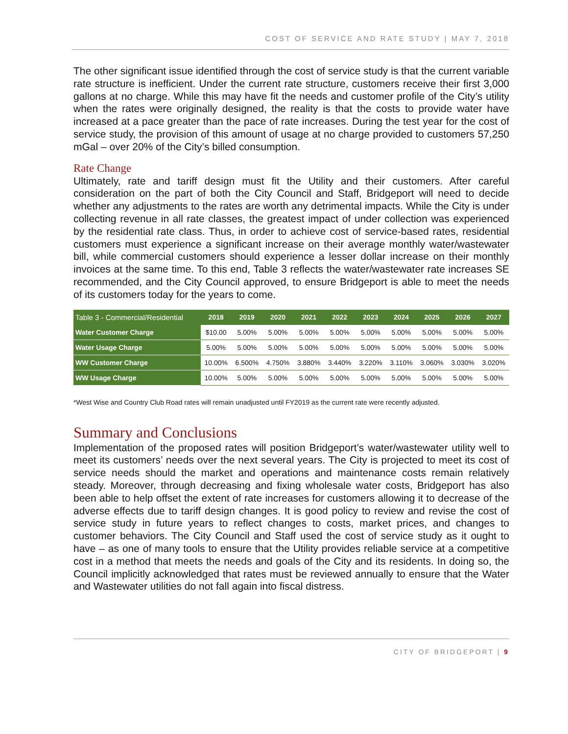COST OF SERVICE AND RATE STUDY | MAY 7, 2018
The other significant issue identified through the cost of service study is that the current variable rate structure is inefficient. Under the current rate structure, customers receive their first 3,000 gallons at no charge. While this may have fit the needs and customer profile of the City’s utility when the rates were originally designed, the reality is that the costs to provide water have increased at a pace greater than the pace of rate increases. During the test year for the cost of service study, the provision of this amount of usage at no charge provided to customers 57,250 mGal – over 20% of the City’s billed consumption.
Rate Change
Ultimately, rate and tariff design must fit the Utility and their customers. After careful consideration on the part of both the City Council and Staff, Bridgeport will need to decide whether any adjustments to the rates are worth any detrimental impacts. While the City is under collecting revenue in all rate classes, the greatest impact of under collection was experienced by the residential rate class. Thus, in order to achieve cost of service-based rates, residential customers must experience a significant increase on their average monthly water/wastewater bill, while commercial customers should experience a lesser dollar increase on their monthly invoices at the same time. To this end, Table 3 reflects the water/wastewater rate increases SE recommended, and the City Council approved, to ensure Bridgeport is able to meet the needs of its customers today for the years to come.
| Table 3 - Commercial/Residential | 2018 | 2019 | 2020 | 2021 | 2022 | 2023 | 2024 | 2025 | 2026 | 2027 |
| --- | --- | --- | --- | --- | --- | --- | --- | --- | --- | --- |
| Water Customer Charge | $10.00 | 5.00% | 5.00% | 5.00% | 5.00% | 5.00% | 5.00% | 5.00% | 5.00% | 5.00% |
| Water Usage Charge | 5.00% | 5.00% | 5.00% | 5.00% | 5.00% | 5.00% | 5.00% | 5.00% | 5.00% | 5.00% |
| WW Customer Charge | 10.00% | 6.500% | 4.750% | 3.880% | 3.440% | 3.220% | 3.110% | 3.060% | 3.030% | 3.020% |
| WW Usage Charge | 10.00% | 5.00% | 5.00% | 5.00% | 5.00% | 5.00% | 5.00% | 5.00% | 5.00% | 5.00% |
*West Wise and Country Club Road rates will remain unadjusted until FY2019 as the current rate were recently adjusted.
Summary and Conclusions
Implementation of the proposed rates will position Bridgeport’s water/wastewater utility well to meet its customers’ needs over the next several years. The City is projected to meet its cost of service needs should the market and operations and maintenance costs remain relatively steady. Moreover, through decreasing and fixing wholesale water costs, Bridgeport has also been able to help offset the extent of rate increases for customers allowing it to decrease of the adverse effects due to tariff design changes. It is good policy to review and revise the cost of service study in future years to reflect changes to costs, market prices, and changes to customer behaviors. The City Council and Staff used the cost of service study as it ought to have – as one of many tools to ensure that the Utility provides reliable service at a competitive cost in a method that meets the needs and goals of the City and its residents. In doing so, the Council implicitly acknowledged that rates must be reviewed annually to ensure that the Water and Wastewater utilities do not fall again into fiscal distress.
CITY OF BRIDGEPORT | 9